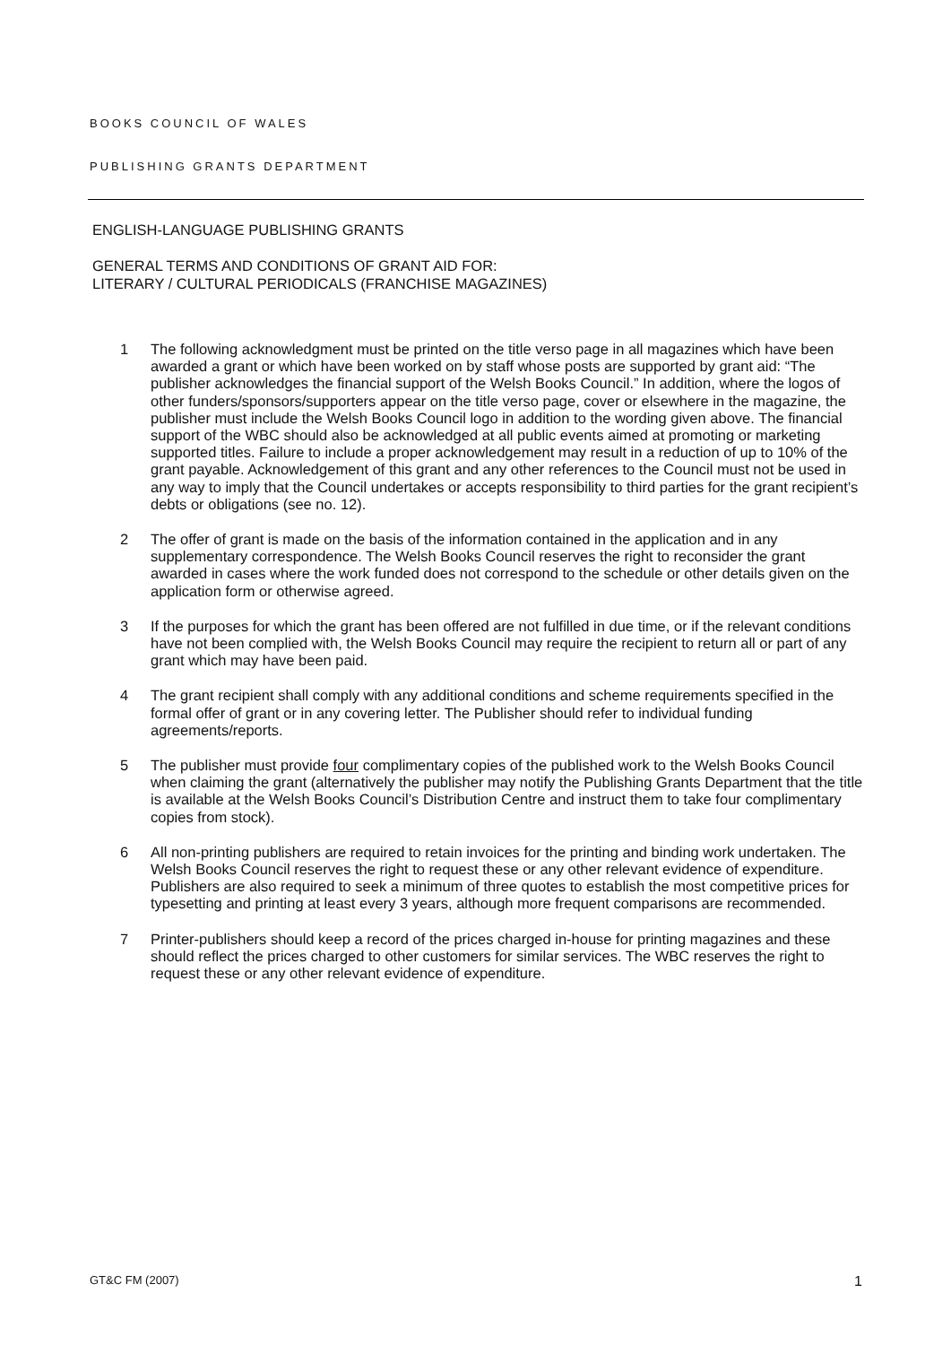BOOKS COUNCIL OF WALES
PUBLISHING GRANTS DEPARTMENT
ENGLISH-LANGUAGE PUBLISHING GRANTS
GENERAL TERMS AND CONDITIONS OF GRANT AID FOR:
LITERARY / CULTURAL PERIODICALS (FRANCHISE MAGAZINES)
1 The following acknowledgment must be printed on the title verso page in all magazines which have been awarded a grant or which have been worked on by staff whose posts are supported by grant aid: “The publisher acknowledges the financial support of the Welsh Books Council.” In addition, where the logos of other funders/sponsors/supporters appear on the title verso page, cover or elsewhere in the magazine, the publisher must include the Welsh Books Council logo in addition to the wording given above. The financial support of the WBC should also be acknowledged at all public events aimed at promoting or marketing supported titles. Failure to include a proper acknowledgement may result in a reduction of up to 10% of the grant payable. Acknowledgement of this grant and any other references to the Council must not be used in any way to imply that the Council undertakes or accepts responsibility to third parties for the grant recipient’s debts or obligations (see no. 12).
2 The offer of grant is made on the basis of the information contained in the application and in any supplementary correspondence. The Welsh Books Council reserves the right to reconsider the grant awarded in cases where the work funded does not correspond to the schedule or other details given on the application form or otherwise agreed.
3 If the purposes for which the grant has been offered are not fulfilled in due time, or if the relevant conditions have not been complied with, the Welsh Books Council may require the recipient to return all or part of any grant which may have been paid.
4 The grant recipient shall comply with any additional conditions and scheme requirements specified in the formal offer of grant or in any covering letter. The Publisher should refer to individual funding agreements/reports.
5 The publisher must provide four complimentary copies of the published work to the Welsh Books Council when claiming the grant (alternatively the publisher may notify the Publishing Grants Department that the title is available at the Welsh Books Council’s Distribution Centre and instruct them to take four complimentary copies from stock).
6 All non-printing publishers are required to retain invoices for the printing and binding work undertaken. The Welsh Books Council reserves the right to request these or any other relevant evidence of expenditure. Publishers are also required to seek a minimum of three quotes to establish the most competitive prices for typesetting and printing at least every 3 years, although more frequent comparisons are recommended.
7 Printer-publishers should keep a record of the prices charged in-house for printing magazines and these should reflect the prices charged to other customers for similar services. The WBC reserves the right to request these or any other relevant evidence of expenditure.
GT&C FM (2007) 1